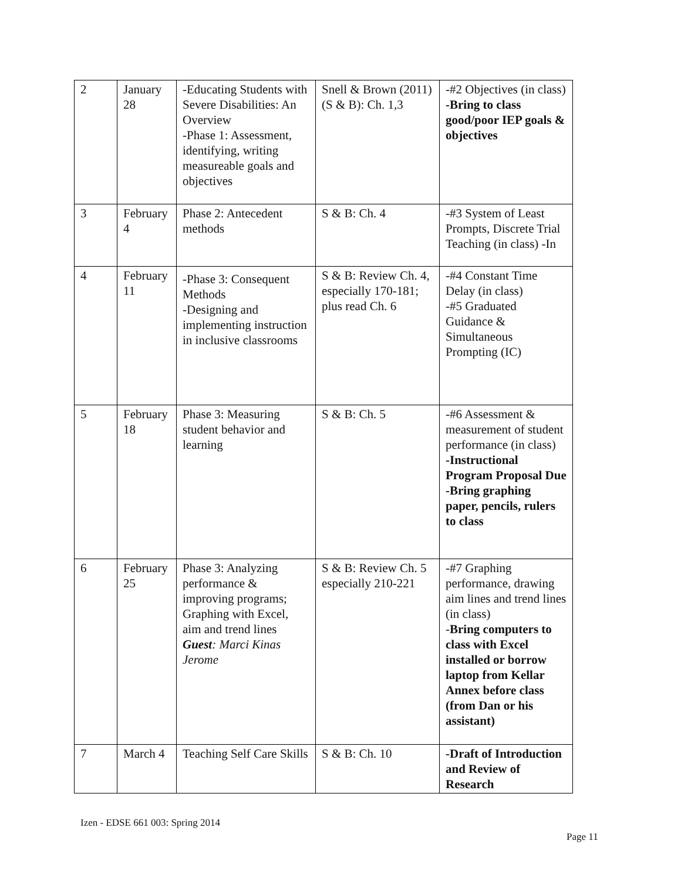| 2 | January 28 | -Educating Students with Severe Disabilities: An Overview -Phase 1: Assessment, identifying, writing measureable goals and objectives | Snell & Brown (2011) (S & B): Ch. 1,3 | -#2 Objectives (in class) -Bring to class good/poor IEP goals & objectives |
| 3 | February 4 | Phase 2: Antecedent methods | S & B: Ch. 4 | -#3 System of Least Prompts, Discrete Trial Teaching (in class) -In |
| 4 | February 11 | -Phase 3: Consequent Methods -Designing and implementing instruction in inclusive classrooms | S & B: Review Ch. 4, especially 170-181; plus read Ch. 6 | -#4 Constant Time Delay (in class) -#5 Graduated Guidance & Simultaneous Prompting (IC) |
| 5 | February 18 | Phase 3: Measuring student behavior and learning | S & B: Ch. 5 | -#6 Assessment & measurement of student performance (in class) -Instructional Program Proposal Due -Bring graphing paper, pencils, rulers to class |
| 6 | February 25 | Phase 3: Analyzing performance & improving programs; Graphing with Excel, aim and trend lines Guest : Marci Kinas Jerome | S & B: Review Ch. 5 especially 210-221 | -#7 Graphing performance, drawing aim lines and trend lines (in class) - Bring computers to class with Excel installed or borrow laptop from Kellar Annex before class (from Dan or his assistant) |
| 7 | March 4 | Teaching Self Care Skills | S & B: Ch. 10 | -Draft of Introduction and Review of Research |
Izen - EDSE 661 003: Spring 2014
Page 11